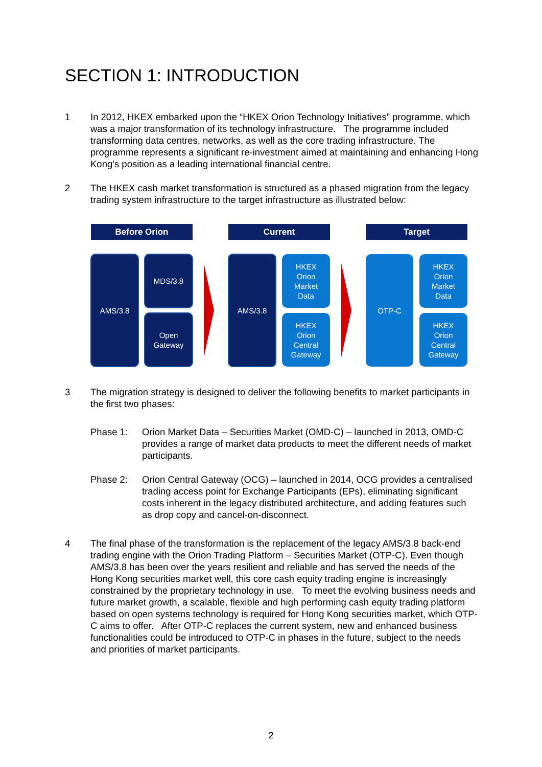SECTION 1: INTRODUCTION
1 In 2012, HKEX embarked upon the “HKEX Orion Technology Initiatives” programme, which was a major transformation of its technology infrastructure. The programme included transforming data centres, networks, as well as the core trading infrastructure. The programme represents a significant re-investment aimed at maintaining and enhancing Hong Kong’s position as a leading international financial centre.
2 The HKEX cash market transformation is structured as a phased migration from the legacy trading system infrastructure to the target infrastructure as illustrated below:
Before Orion Current Target
AMS/3.8 MDS/3.8
Open
Gateway
AMS/3.8
HKEX
Orion
Market
Data
HKEX
Orion
Central
Gateway
OTP-C
HKEX
Orion
Market
Data
HKEX
Orion
Central
Gateway
3 The migration strategy is designed to deliver the following benefits to market participants in the first two phases:
Phase 1: Orion Market Data – Securities Market (OMD-C) – launched in 2013, OMD-C provides a range of market data products to meet the different needs of market participants.
Phase 2: Orion Central Gateway (OCG) – launched in 2014, OCG provides a centralised trading access point for Exchange Participants (EPs), eliminating significant costs inherent in the legacy distributed architecture, and adding features such as drop copy and cancel-on-disconnect.
4 The final phase of the transformation is the replacement of the legacy AMS/3.8 back-end trading engine with the Orion Trading Platform – Securities Market (OTP-C). Even though AMS/3.8 has been over the years resilient and reliable and has served the needs of the Hong Kong securities market well, this core cash equity trading engine is increasingly constrained by the proprietary technology in use. To meet the evolving business needs and future market growth, a scalable, flexible and high performing cash equity trading platform based on open systems technology is required for Hong Kong securities market, which OTP-C aims to offer. After OTP-C replaces the current system, new and enhanced business functionalities could be introduced to OTP-C in phases in the future, subject to the needs and priorities of market participants.
2